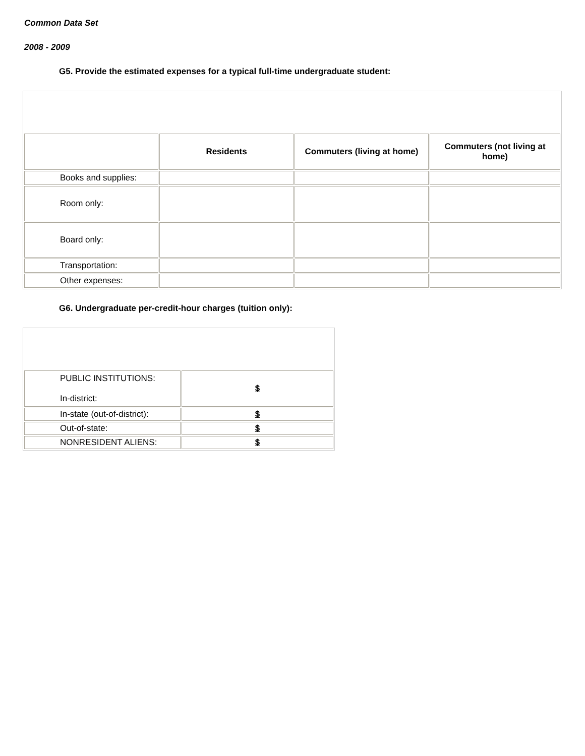Common Data Set
2008 - 2009
G5. Provide the estimated expenses for a typical full-time undergraduate student:
| | Residents | Commuters (living at home) | Commuters (not living at home) |
| --- | --- | --- | --- |
| Books and supplies: | | | |
| Room only: | | | |
| Board only: | | | |
| Transportation: | | | |
| Other expenses: | | | |
G6. Undergraduate per-credit-hour charges (tuition only):
| PUBLIC INSTITUTIONS: In-district: | $ |
| In-state (out-of-district): | $ |
| Out-of-state: | $ |
| NONRESIDENT ALIENS: | $ |